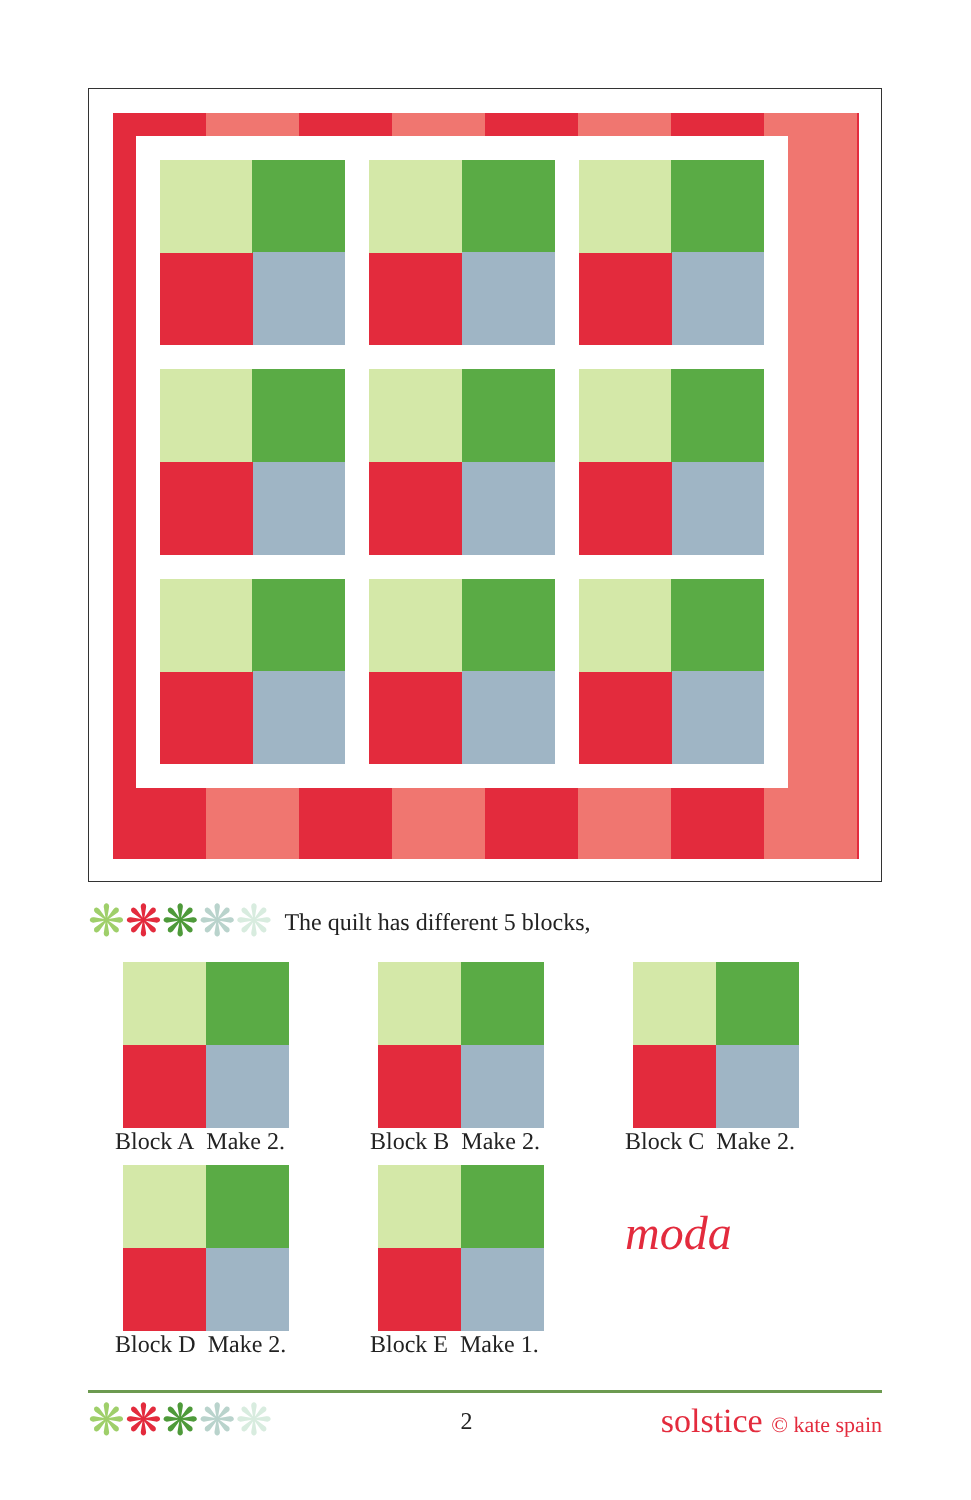❋❋❋❋❋ The quilt has different 5 blocks,
Block A Make 2.
Block B Make 2.
Block C Make 2.
Block D Make 2.
Block E Make 1.
moda
❋❋❋❋❋ 2 solstice © kate spain